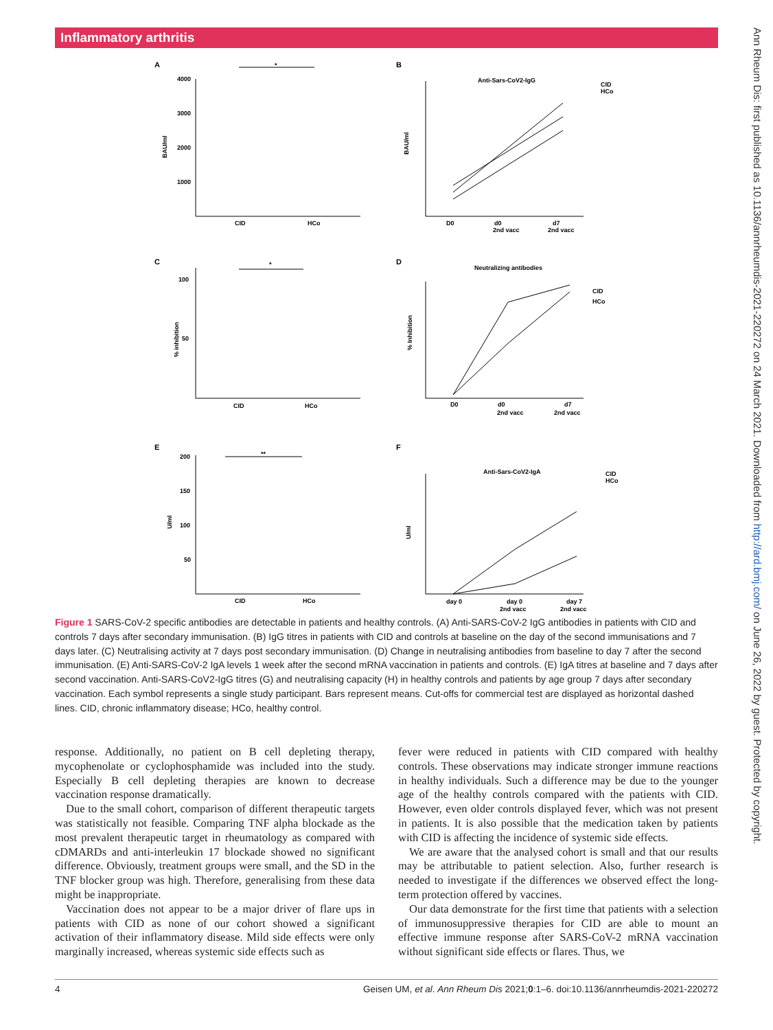Inflammatory arthritis
Ann Rheum Dis: first published as 10.1136/annrheumdis-2021-220272 on 24 March 2021. Downloaded from http://ard.bmj.com/ on June 26, 2022 by guest. Protected by copyright.
A
B
C
D
E
F
4000
3000
2000
1000
CID
HCo
*
Anti-Sars-CoV2-IgG
D0
d0
2nd vacc
d7
2nd vacc
CID
HCo
100
50
CID
HCo
*
Neutralizing antibodies
D0
d0
2nd vacc
d7
2nd vacc
CID
HCo
200
150
100
50
CID
HCo
**
Anti-Sars-CoV2-IgA
day 0
day 0
2nd vacc
day 7
2nd vacc
CID
HCo
BAU/ml
% inhibition
U/ml
BAU/ml
% Inhibition
U/ml
Figure 1 SARS-CoV-2 specific antibodies are detectable in patients and healthy controls. (A) Anti-SARS-CoV-2 IgG antibodies in patients with CID and controls 7 days after secondary immunisation. (B) IgG titres in patients with CID and controls at baseline on the day of the second immunisations and 7 days later. (C) Neutralising activity at 7 days post secondary immunisation. (D) Change in neutralising antibodies from baseline to day 7 after the second immunisation. (E) Anti-SARS-CoV-2 IgA levels 1 week after the second mRNA vaccination in patients and controls. (E) IgA titres at baseline and 7 days after second vaccination. Anti-SARS-CoV2-IgG titres (G) and neutralising capacity (H) in healthy controls and patients by age group 7 days after secondary vaccination. Each symbol represents a single study participant. Bars represent means. Cut-offs for commercial test are displayed as horizontal dashed lines. CID, chronic inflammatory disease; HCo, healthy control.
response. Additionally, no patient on B cell depleting therapy, mycophenolate or cyclophosphamide was included into the study. Especially B cell depleting therapies are known to decrease vaccination response dramatically.
Due to the small cohort, comparison of different therapeutic targets was statistically not feasible. Comparing TNF alpha blockade as the most prevalent therapeutic target in rheumatology as compared with cDMARDs and anti-interleukin 17 blockade showed no significant difference. Obviously, treatment groups were small, and the SD in the TNF blocker group was high. Therefore, generalising from these data might be inappropriate.
Vaccination does not appear to be a major driver of flare ups in patients with CID as none of our cohort showed a significant activation of their inflammatory disease. Mild side effects were only marginally increased, whereas systemic side effects such as
fever were reduced in patients with CID compared with healthy controls. These observations may indicate stronger immune reactions in healthy individuals. Such a difference may be due to the younger age of the healthy controls compared with the patients with CID. However, even older controls displayed fever, which was not present in patients. It is also possible that the medication taken by patients with CID is affecting the incidence of systemic side effects.
We are aware that the analysed cohort is small and that our results may be attributable to patient selection. Also, further research is needed to investigate if the differences we observed effect the long-term protection offered by vaccines.
Our data demonstrate for the first time that patients with a selection of immunosuppressive therapies for CID are able to mount an effective immune response after SARS-CoV-2 mRNA vaccination without significant side effects or flares. Thus, we
4 Geisen UM, et al. Ann Rheum Dis 2021;0:1–6. doi:10.1136/annrheumdis-2021-220272